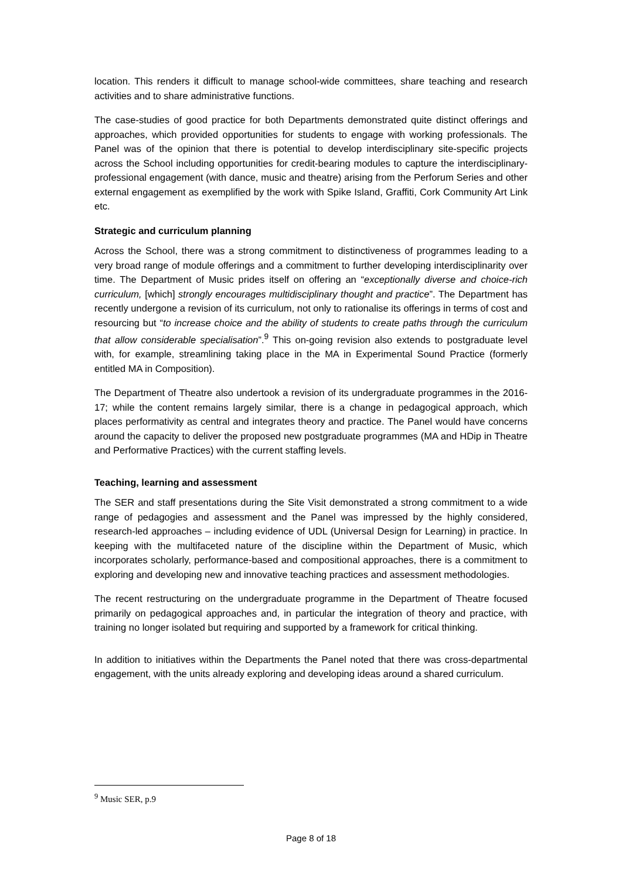location. This renders it difficult to manage school-wide committees, share teaching and research activities and to share administrative functions.
The case-studies of good practice for both Departments demonstrated quite distinct offerings and approaches, which provided opportunities for students to engage with working professionals. The Panel was of the opinion that there is potential to develop interdisciplinary site-specific projects across the School including opportunities for credit-bearing modules to capture the interdisciplinary-professional engagement (with dance, music and theatre) arising from the Perforum Series and other external engagement as exemplified by the work with Spike Island, Graffiti, Cork Community Art Link etc.
Strategic and curriculum planning
Across the School, there was a strong commitment to distinctiveness of programmes leading to a very broad range of module offerings and a commitment to further developing interdisciplinarity over time. The Department of Music prides itself on offering an “exceptionally diverse and choice-rich curriculum, [which] strongly encourages multidisciplinary thought and practice”. The Department has recently undergone a revision of its curriculum, not only to rationalise its offerings in terms of cost and resourcing but “to increase choice and the ability of students to create paths through the curriculum that allow considerable specialisation”.<sup>9</sup> This on-going revision also extends to postgraduate level with, for example, streamlining taking place in the MA in Experimental Sound Practice (formerly entitled MA in Composition).
The Department of Theatre also undertook a revision of its undergraduate programmes in the 2016-17; while the content remains largely similar, there is a change in pedagogical approach, which places performativity as central and integrates theory and practice. The Panel would have concerns around the capacity to deliver the proposed new postgraduate programmes (MA and HDip in Theatre and Performative Practices) with the current staffing levels.
Teaching, learning and assessment
The SER and staff presentations during the Site Visit demonstrated a strong commitment to a wide range of pedagogies and assessment and the Panel was impressed by the highly considered, research-led approaches – including evidence of UDL (Universal Design for Learning) in practice. In keeping with the multifaceted nature of the discipline within the Department of Music, which incorporates scholarly, performance-based and compositional approaches, there is a commitment to exploring and developing new and innovative teaching practices and assessment methodologies.
The recent restructuring on the undergraduate programme in the Department of Theatre focused primarily on pedagogical approaches and, in particular the integration of theory and practice, with training no longer isolated but requiring and supported by a framework for critical thinking.
In addition to initiatives within the Departments the Panel noted that there was cross-departmental engagement, with the units already exploring and developing ideas around a shared curriculum.
<sup>9</sup> Music SER, p.9
Page 8 of 18